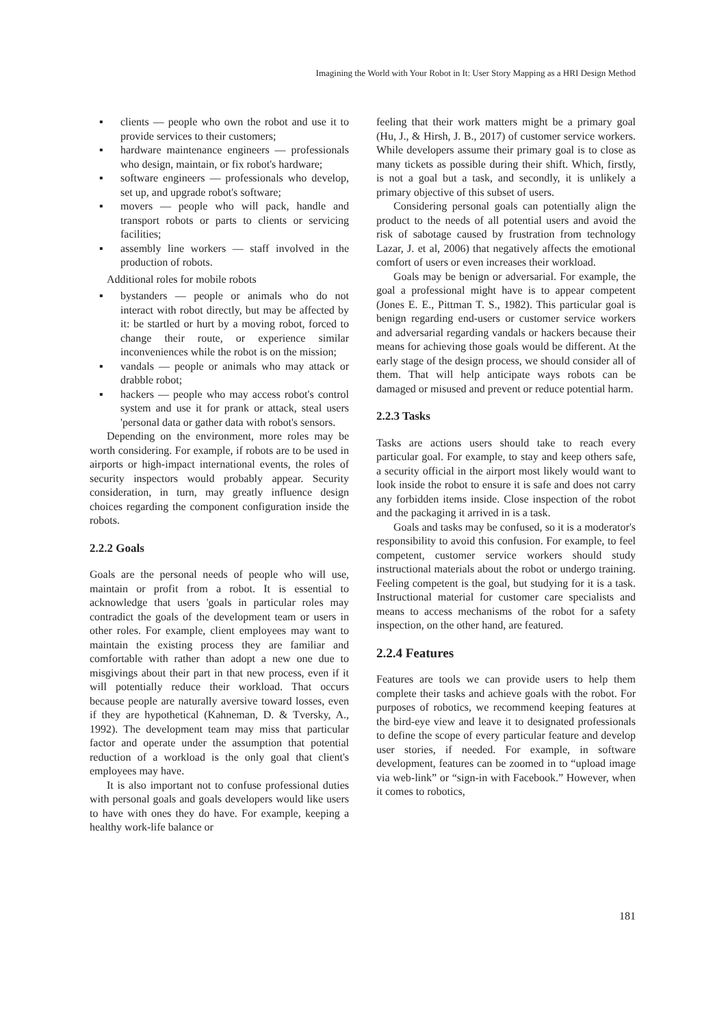Imagining the World with Your Robot in It: User Story Mapping as a HRI Design Method
▪ clients — people who own the robot and use it to provide services to their customers;
▪ hardware maintenance engineers — professionals who design, maintain, or fix robot's hardware;
▪ software engineers — professionals who develop, set up, and upgrade robot's software;
▪ movers — people who will pack, handle and transport robots or parts to clients or servicing facilities;
▪ assembly line workers — staff involved in the production of robots.
Additional roles for mobile robots
▪ bystanders — people or animals who do not interact with robot directly, but may be affected by it: be startled or hurt by a moving robot, forced to change their route, or experience similar inconveniences while the robot is on the mission;
▪ vandals — people or animals who may attack or drabble robot;
▪ hackers — people who may access robot's control system and use it for prank or attack, steal users 'personal data or gather data with robot's sensors.
Depending on the environment, more roles may be worth considering. For example, if robots are to be used in airports or high-impact international events, the roles of security inspectors would probably appear. Security consideration, in turn, may greatly influence design choices regarding the component configuration inside the robots.
2.2.2 Goals
Goals are the personal needs of people who will use, maintain or profit from a robot. It is essential to acknowledge that users 'goals in particular roles may contradict the goals of the development team or users in other roles. For example, client employees may want to maintain the existing process they are familiar and comfortable with rather than adopt a new one due to misgivings about their part in that new process, even if it will potentially reduce their workload. That occurs because people are naturally aversive toward losses, even if they are hypothetical (Kahneman, D. & Tversky, A., 1992). The development team may miss that particular factor and operate under the assumption that potential reduction of a workload is the only goal that client's employees may have.
It is also important not to confuse professional duties with personal goals and goals developers would like users to have with ones they do have. For example, keeping a healthy work-life balance or
feeling that their work matters might be a primary goal (Hu, J., & Hirsh, J. B., 2017) of customer service workers. While developers assume their primary goal is to close as many tickets as possible during their shift. Which, firstly, is not a goal but a task, and secondly, it is unlikely a primary objective of this subset of users.
Considering personal goals can potentially align the product to the needs of all potential users and avoid the risk of sabotage caused by frustration from technology Lazar, J. et al, 2006) that negatively affects the emotional comfort of users or even increases their workload.
Goals may be benign or adversarial. For example, the goal a professional might have is to appear competent (Jones E. E., Pittman T. S., 1982). This particular goal is benign regarding end-users or customer service workers and adversarial regarding vandals or hackers because their means for achieving those goals would be different. At the early stage of the design process, we should consider all of them. That will help anticipate ways robots can be damaged or misused and prevent or reduce potential harm.
2.2.3 Tasks
Tasks are actions users should take to reach every particular goal. For example, to stay and keep others safe, a security official in the airport most likely would want to look inside the robot to ensure it is safe and does not carry any forbidden items inside. Close inspection of the robot and the packaging it arrived in is a task.
Goals and tasks may be confused, so it is a moderator's responsibility to avoid this confusion. For example, to feel competent, customer service workers should study instructional materials about the robot or undergo training. Feeling competent is the goal, but studying for it is a task. Instructional material for customer care specialists and means to access mechanisms of the robot for a safety inspection, on the other hand, are featured.
2.2.4 Features
Features are tools we can provide users to help them complete their tasks and achieve goals with the robot. For purposes of robotics, we recommend keeping features at the bird-eye view and leave it to designated professionals to define the scope of every particular feature and develop user stories, if needed. For example, in software development, features can be zoomed in to “upload image via web-link” or “sign-in with Facebook.” However, when it comes to robotics,
181